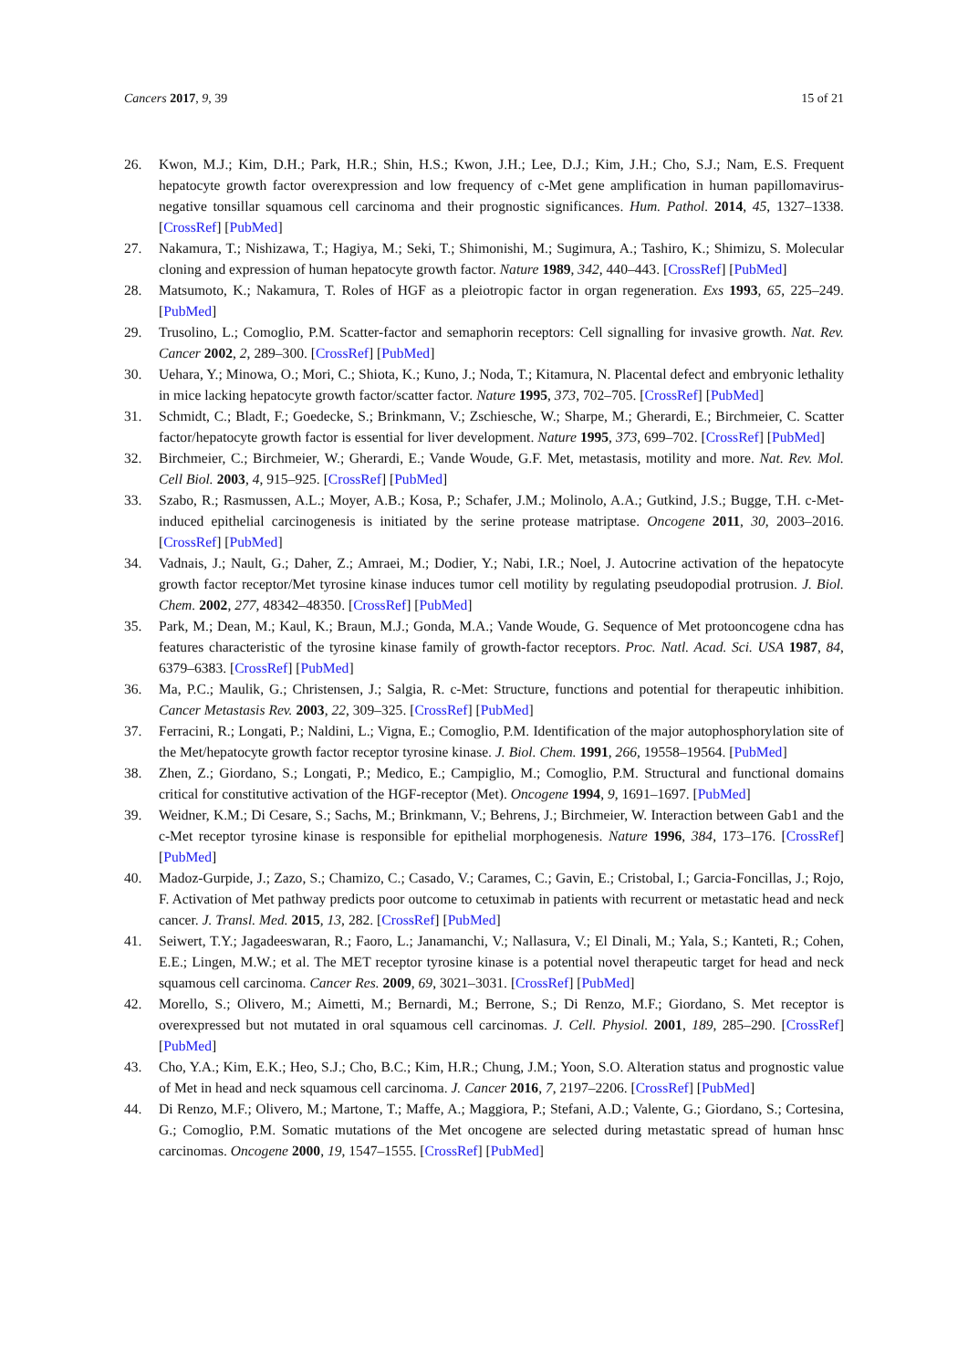Cancers 2017, 9, 39 15 of 21
26. Kwon, M.J.; Kim, D.H.; Park, H.R.; Shin, H.S.; Kwon, J.H.; Lee, D.J.; Kim, J.H.; Cho, S.J.; Nam, E.S. Frequent hepatocyte growth factor overexpression and low frequency of c-Met gene amplification in human papillomavirus-negative tonsillar squamous cell carcinoma and their prognostic significances. Hum. Pathol. 2014, 45, 1327–1338. [CrossRef] [PubMed]
27. Nakamura, T.; Nishizawa, T.; Hagiya, M.; Seki, T.; Shimonishi, M.; Sugimura, A.; Tashiro, K.; Shimizu, S. Molecular cloning and expression of human hepatocyte growth factor. Nature 1989, 342, 440–443. [CrossRef] [PubMed]
28. Matsumoto, K.; Nakamura, T. Roles of HGF as a pleiotropic factor in organ regeneration. Exs 1993, 65, 225–249. [PubMed]
29. Trusolino, L.; Comoglio, P.M. Scatter-factor and semaphorin receptors: Cell signalling for invasive growth. Nat. Rev. Cancer 2002, 2, 289–300. [CrossRef] [PubMed]
30. Uehara, Y.; Minowa, O.; Mori, C.; Shiota, K.; Kuno, J.; Noda, T.; Kitamura, N. Placental defect and embryonic lethality in mice lacking hepatocyte growth factor/scatter factor. Nature 1995, 373, 702–705. [CrossRef] [PubMed]
31. Schmidt, C.; Bladt, F.; Goedecke, S.; Brinkmann, V.; Zschiesche, W.; Sharpe, M.; Gherardi, E.; Birchmeier, C. Scatter factor/hepatocyte growth factor is essential for liver development. Nature 1995, 373, 699–702. [CrossRef] [PubMed]
32. Birchmeier, C.; Birchmeier, W.; Gherardi, E.; Vande Woude, G.F. Met, metastasis, motility and more. Nat. Rev. Mol. Cell Biol. 2003, 4, 915–925. [CrossRef] [PubMed]
33. Szabo, R.; Rasmussen, A.L.; Moyer, A.B.; Kosa, P.; Schafer, J.M.; Molinolo, A.A.; Gutkind, J.S.; Bugge, T.H. c-Met-induced epithelial carcinogenesis is initiated by the serine protease matriptase. Oncogene 2011, 30, 2003–2016. [CrossRef] [PubMed]
34. Vadnais, J.; Nault, G.; Daher, Z.; Amraei, M.; Dodier, Y.; Nabi, I.R.; Noel, J. Autocrine activation of the hepatocyte growth factor receptor/Met tyrosine kinase induces tumor cell motility by regulating pseudopodial protrusion. J. Biol. Chem. 2002, 277, 48342–48350. [CrossRef] [PubMed]
35. Park, M.; Dean, M.; Kaul, K.; Braun, M.J.; Gonda, M.A.; Vande Woude, G. Sequence of Met protooncogene cdna has features characteristic of the tyrosine kinase family of growth-factor receptors. Proc. Natl. Acad. Sci. USA 1987, 84, 6379–6383. [CrossRef] [PubMed]
36. Ma, P.C.; Maulik, G.; Christensen, J.; Salgia, R. c-Met: Structure, functions and potential for therapeutic inhibition. Cancer Metastasis Rev. 2003, 22, 309–325. [CrossRef] [PubMed]
37. Ferracini, R.; Longati, P.; Naldini, L.; Vigna, E.; Comoglio, P.M. Identification of the major autophosphorylation site of the Met/hepatocyte growth factor receptor tyrosine kinase. J. Biol. Chem. 1991, 266, 19558–19564. [PubMed]
38. Zhen, Z.; Giordano, S.; Longati, P.; Medico, E.; Campiglio, M.; Comoglio, P.M. Structural and functional domains critical for constitutive activation of the HGF-receptor (Met). Oncogene 1994, 9, 1691–1697. [PubMed]
39. Weidner, K.M.; Di Cesare, S.; Sachs, M.; Brinkmann, V.; Behrens, J.; Birchmeier, W. Interaction between Gab1 and the c-Met receptor tyrosine kinase is responsible for epithelial morphogenesis. Nature 1996, 384, 173–176. [CrossRef] [PubMed]
40. Madoz-Gurpide, J.; Zazo, S.; Chamizo, C.; Casado, V.; Carames, C.; Gavin, E.; Cristobal, I.; Garcia-Foncillas, J.; Rojo, F. Activation of Met pathway predicts poor outcome to cetuximab in patients with recurrent or metastatic head and neck cancer. J. Transl. Med. 2015, 13, 282. [CrossRef] [PubMed]
41. Seiwert, T.Y.; Jagadeeswaran, R.; Faoro, L.; Janamanchi, V.; Nallasura, V.; El Dinali, M.; Yala, S.; Kanteti, R.; Cohen, E.E.; Lingen, M.W.; et al. The MET receptor tyrosine kinase is a potential novel therapeutic target for head and neck squamous cell carcinoma. Cancer Res. 2009, 69, 3021–3031. [CrossRef] [PubMed]
42. Morello, S.; Olivero, M.; Aimetti, M.; Bernardi, M.; Berrone, S.; Di Renzo, M.F.; Giordano, S. Met receptor is overexpressed but not mutated in oral squamous cell carcinomas. J. Cell. Physiol. 2001, 189, 285–290. [CrossRef] [PubMed]
43. Cho, Y.A.; Kim, E.K.; Heo, S.J.; Cho, B.C.; Kim, H.R.; Chung, J.M.; Yoon, S.O. Alteration status and prognostic value of Met in head and neck squamous cell carcinoma. J. Cancer 2016, 7, 2197–2206. [CrossRef] [PubMed]
44. Di Renzo, M.F.; Olivero, M.; Martone, T.; Maffe, A.; Maggiora, P.; Stefani, A.D.; Valente, G.; Giordano, S.; Cortesina, G.; Comoglio, P.M. Somatic mutations of the Met oncogene are selected during metastatic spread of human hnsc carcinomas. Oncogene 2000, 19, 1547–1555. [CrossRef] [PubMed]